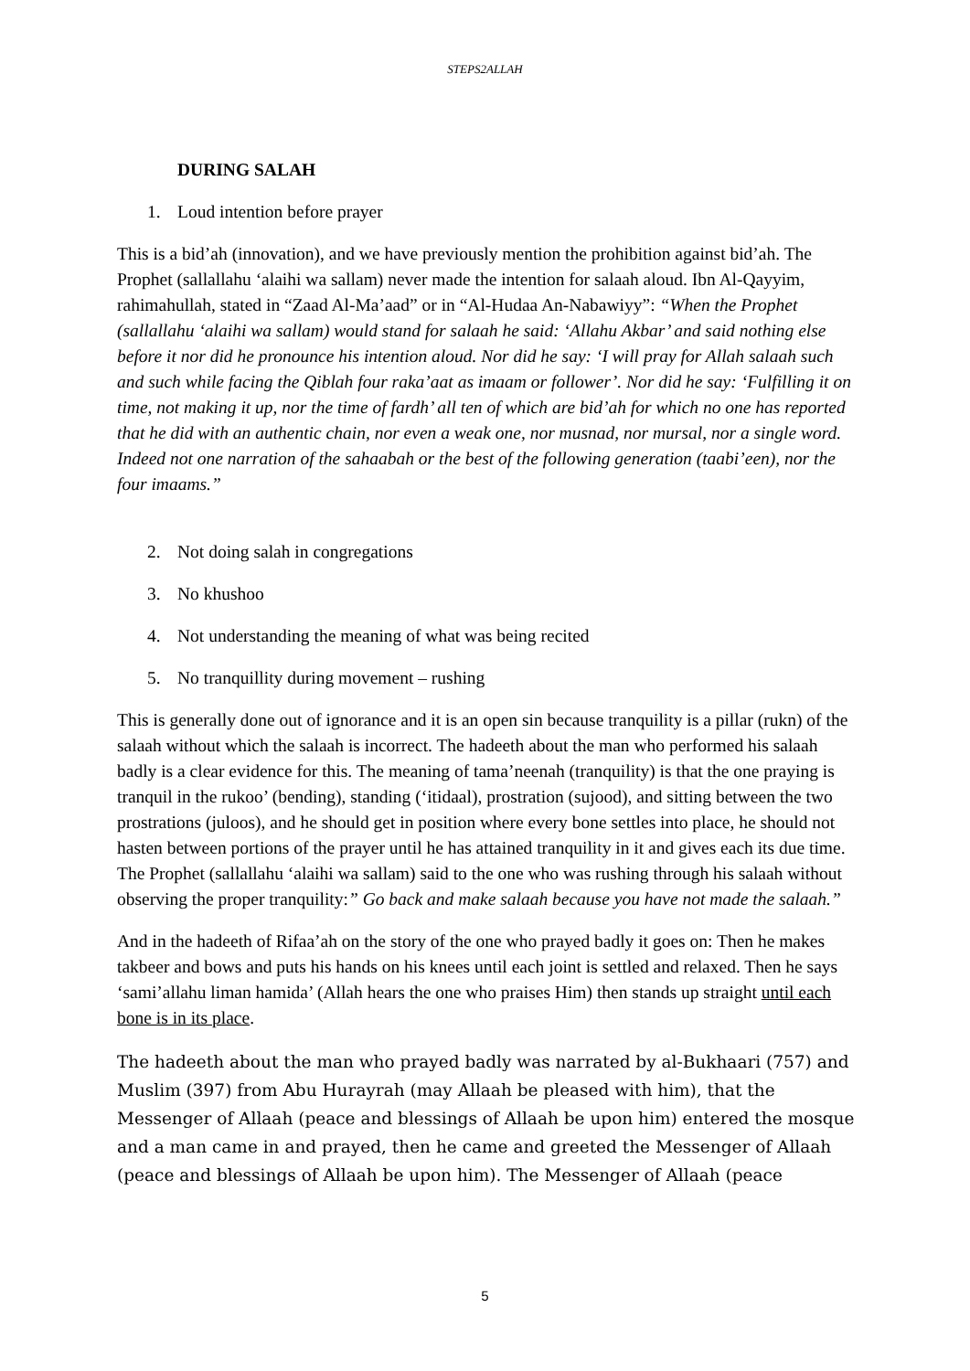STEPS2ALLAH
DURING SALAH
1. Loud intention before prayer
This is a bid’ah (innovation), and we have previously mention the prohibition against bid’ah. The Prophet (sallallahu ‘alaihi wa sallam) never made the intention for salaah aloud. Ibn Al-Qayyim, rahimahullah, stated in “Zaad Al-Ma’aad” or in “Al-Hudaa An-Nabawiyy”: “When the Prophet (sallallahu ‘alaihi wa sallam) would stand for salaah he said: ‘Allahu Akbar’ and said nothing else before it nor did he pronounce his intention aloud. Nor did he say: ‘I will pray for Allah salaah such and such while facing the Qiblah four raka’aat as imaam or follower’. Nor did he say: ‘Fulfilling it on time, not making it up, nor the time of fardh’ all ten of which are bid’ah for which no one has reported that he did with an authentic chain, nor even a weak one, nor musnad, nor mursal, nor a single word. Indeed not one narration of the sahaabah or the best of the following generation (taabi’een), nor the four imaams.”
2. Not doing salah in congregations
3. No khushoo
4. Not understanding the meaning of what was being recited
5. No tranquillity during movement – rushing
This is generally done out of ignorance and it is an open sin because tranquility is a pillar (rukn) of the salaah without which the salaah is incorrect. The hadeeth about the man who performed his salaah badly is a clear evidence for this. The meaning of tama’neenah (tranquility) is that the one praying is tranquil in the rukoo’ (bending), standing (‘itidaal), prostration (sujood), and sitting between the two prostrations (juloos), and he should get in position where every bone settles into place, he should not hasten between portions of the prayer until he has attained tranquility in it and gives each its due time. The Prophet (sallallahu ‘alaihi wa sallam) said to the one who was rushing through his salaah without observing the proper tranquility:” Go back and make salaah because you have not made the salaah.”
And in the hadeeth of Rifaa’ah on the story of the one who prayed badly it goes on: Then he makes takbeer and bows and puts his hands on his knees until each joint is settled and relaxed. Then he says ‘sami’allahu liman hamida’ (Allah hears the one who praises Him) then stands up straight until each bone is in its place.
The hadeeth about the man who prayed badly was narrated by al-Bukhaari (757) and Muslim (397) from Abu Hurayrah (may Allaah be pleased with him), that the Messenger of Allaah (peace and blessings of Allaah be upon him) entered the mosque and a man came in and prayed, then he came and greeted the Messenger of Allaah (peace and blessings of Allaah be upon him). The Messenger of Allaah (peace
5